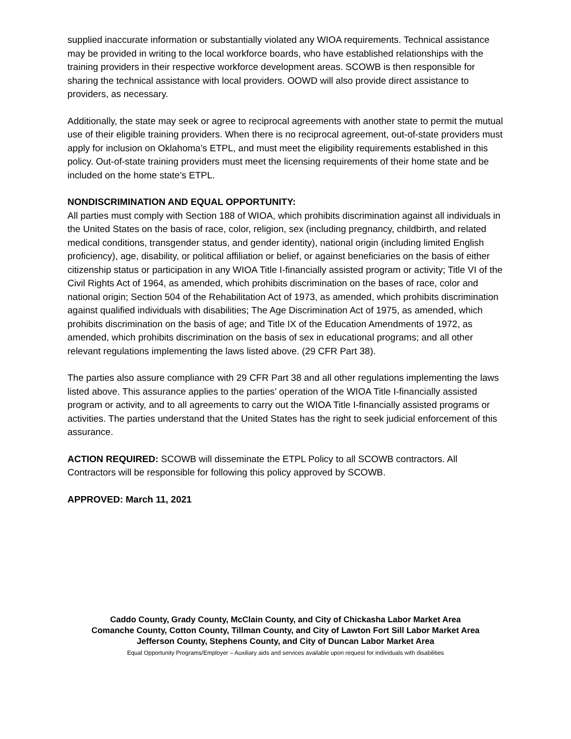supplied inaccurate information or substantially violated any WIOA requirements. Technical assistance may be provided in writing to the local workforce boards, who have established relationships with the training providers in their respective workforce development areas. SCOWB is then responsible for sharing the technical assistance with local providers. OOWD will also provide direct assistance to providers, as necessary.
Additionally, the state may seek or agree to reciprocal agreements with another state to permit the mutual use of their eligible training providers. When there is no reciprocal agreement, out-of-state providers must apply for inclusion on Oklahoma’s ETPL, and must meet the eligibility requirements established in this policy. Out-of-state training providers must meet the licensing requirements of their home state and be included on the home state’s ETPL.
NONDISCRIMINATION AND EQUAL OPPORTUNITY:
All parties must comply with Section 188 of WIOA, which prohibits discrimination against all individuals in the United States on the basis of race, color, religion, sex (including pregnancy, childbirth, and related medical conditions, transgender status, and gender identity), national origin (including limited English proficiency), age, disability, or political affiliation or belief, or against beneficiaries on the basis of either citizenship status or participation in any WIOA Title I-financially assisted program or activity; Title VI of the Civil Rights Act of 1964, as amended, which prohibits discrimination on the bases of race, color and national origin; Section 504 of the Rehabilitation Act of 1973, as amended, which prohibits discrimination against qualified individuals with disabilities; The Age Discrimination Act of 1975, as amended, which prohibits discrimination on the basis of age; and Title IX of the Education Amendments of 1972, as amended, which prohibits discrimination on the basis of sex in educational programs; and all other relevant regulations implementing the laws listed above. (29 CFR Part 38).
The parties also assure compliance with 29 CFR Part 38 and all other regulations implementing the laws listed above. This assurance applies to the parties’ operation of the WIOA Title I-financially assisted program or activity, and to all agreements to carry out the WIOA Title I-financially assisted programs or activities. The parties understand that the United States has the right to seek judicial enforcement of this assurance.
ACTION REQUIRED: SCOWB will disseminate the ETPL Policy to all SCOWB contractors. All Contractors will be responsible for following this policy approved by SCOWB.
APPROVED: March 11, 2021
Caddo County, Grady County, McClain County, and City of Chickasha Labor Market Area
Comanche County, Cotton County, Tillman County, and City of Lawton Fort Sill Labor Market Area
Jefferson County, Stephens County, and City of Duncan Labor Market Area
Equal Opportunity Programs/Employer – Auxiliary aids and services available upon request for individuals with disabilities